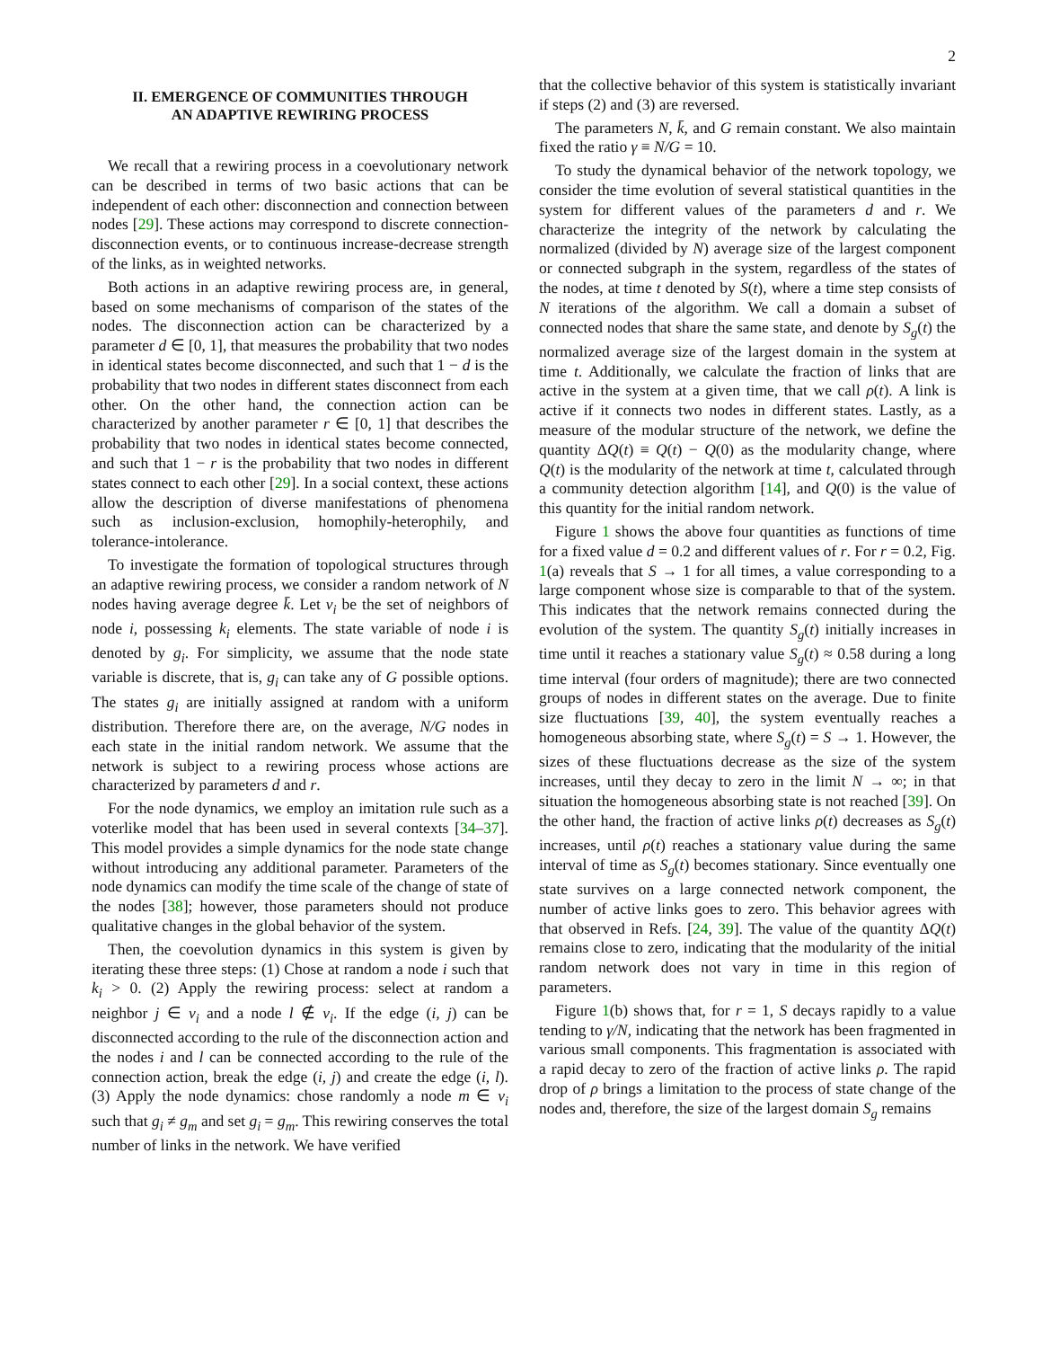2
II. EMERGENCE OF COMMUNITIES THROUGH AN ADAPTIVE REWIRING PROCESS
We recall that a rewiring process in a coevolutionary network can be described in terms of two basic actions that can be independent of each other: disconnection and connection between nodes [29]. These actions may correspond to discrete connection-disconnection events, or to continuous increase-decrease strength of the links, as in weighted networks.
Both actions in an adaptive rewiring process are, in general, based on some mechanisms of comparison of the states of the nodes. The disconnection action can be characterized by a parameter d ∈ [0, 1], that measures the probability that two nodes in identical states become disconnected, and such that 1 − d is the probability that two nodes in different states disconnect from each other. On the other hand, the connection action can be characterized by another parameter r ∈ [0, 1] that describes the probability that two nodes in identical states become connected, and such that 1 − r is the probability that two nodes in different states connect to each other [29]. In a social context, these actions allow the description of diverse manifestations of phenomena such as inclusion-exclusion, homophily-heterophily, and tolerance-intolerance.
To investigate the formation of topological structures through an adaptive rewiring process, we consider a random network of N nodes having average degree k̄. Let ν<sub>i</sub> be the set of neighbors of node i, possessing k<sub>i</sub> elements. The state variable of node i is denoted by g<sub>i</sub>. For simplicity, we assume that the node state variable is discrete, that is, g<sub>i</sub> can take any of G possible options. The states g<sub>i</sub> are initially assigned at random with a uniform distribution. Therefore there are, on the average, N/G nodes in each state in the initial random network. We assume that the network is subject to a rewiring process whose actions are characterized by parameters d and r.
For the node dynamics, we employ an imitation rule such as a voterlike model that has been used in several contexts [34–37]. This model provides a simple dynamics for the node state change without introducing any additional parameter. Parameters of the node dynamics can modify the time scale of the change of state of the nodes [38]; however, those parameters should not produce qualitative changes in the global behavior of the system.
Then, the coevolution dynamics in this system is given by iterating these three steps: (1) Chose at random a node i such that k<sub>i</sub> > 0. (2) Apply the rewiring process: select at random a neighbor j ∈ ν<sub>i</sub> and a node l ∉ ν<sub>i</sub>. If the edge (i, j) can be disconnected according to the rule of the disconnection action and the nodes i and l can be connected according to the rule of the connection action, break the edge (i, j) and create the edge (i, l). (3) Apply the node dynamics: chose randomly a node m ∈ ν<sub>i</sub> such that g<sub>i</sub> ≠ g<sub>m</sub> and set g<sub>i</sub> = g<sub>m</sub>. This rewiring conserves the total number of links in the network. We have verified
that the collective behavior of this system is statistically invariant if steps (2) and (3) are reversed.
The parameters N, k̄, and G remain constant. We also maintain fixed the ratio γ ≡ N/G = 10.
To study the dynamical behavior of the network topology, we consider the time evolution of several statistical quantities in the system for different values of the parameters d and r. We characterize the integrity of the network by calculating the normalized (divided by N) average size of the largest component or connected subgraph in the system, regardless of the states of the nodes, at time t denoted by S(t), where a time step consists of N iterations of the algorithm. We call a domain a subset of connected nodes that share the same state, and denote by S<sub>g</sub>(t) the normalized average size of the largest domain in the system at time t. Additionally, we calculate the fraction of links that are active in the system at a given time, that we call ρ(t). A link is active if it connects two nodes in different states. Lastly, as a measure of the modular structure of the network, we define the quantity ΔQ(t) ≡ Q(t) − Q(0) as the modularity change, where Q(t) is the modularity of the network at time t, calculated through a community detection algorithm [14], and Q(0) is the value of this quantity for the initial random network.
Figure 1 shows the above four quantities as functions of time for a fixed value d = 0.2 and different values of r. For r = 0.2, Fig. 1(a) reveals that S → 1 for all times, a value corresponding to a large component whose size is comparable to that of the system. This indicates that the network remains connected during the evolution of the system. The quantity S<sub>g</sub>(t) initially increases in time until it reaches a stationary value S<sub>g</sub>(t) ≈ 0.58 during a long time interval (four orders of magnitude); there are two connected groups of nodes in different states on the average. Due to finite size fluctuations [39, 40], the system eventually reaches a homogeneous absorbing state, where S<sub>g</sub>(t) = S → 1. However, the sizes of these fluctuations decrease as the size of the system increases, until they decay to zero in the limit N → ∞; in that situation the homogeneous absorbing state is not reached [39]. On the other hand, the fraction of active links ρ(t) decreases as S<sub>g</sub>(t) increases, until ρ(t) reaches a stationary value during the same interval of time as S<sub>g</sub>(t) becomes stationary. Since eventually one state survives on a large connected network component, the number of active links goes to zero. This behavior agrees with that observed in Refs. [24, 39]. The value of the quantity ΔQ(t) remains close to zero, indicating that the modularity of the initial random network does not vary in time in this region of parameters.
Figure 1(b) shows that, for r = 1, S decays rapidly to a value tending to γ/N, indicating that the network has been fragmented in various small components. This fragmentation is associated with a rapid decay to zero of the fraction of active links ρ. The rapid drop of ρ brings a limitation to the process of state change of the nodes and, therefore, the size of the largest domain S<sub>g</sub> remains